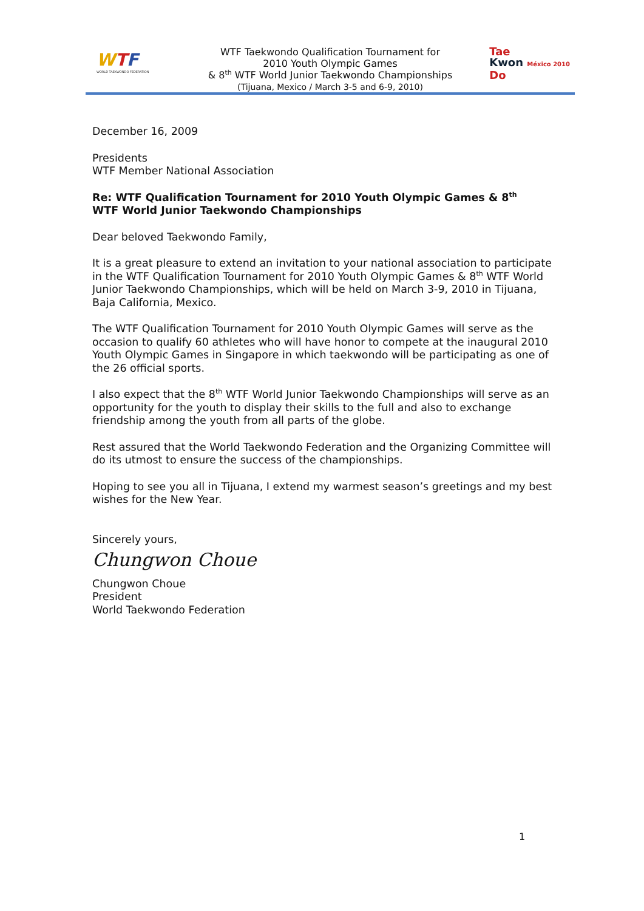WTF
WORLD TAEKWONDO FEDERATION
WTF Taekwondo Qualification Tournament for
2010 Youth Olympic Games
& 8<sup>th</sup> WTF World Junior Taekwondo Championships
(Tijuana, Mexico / March 3-5 and 6-9, 2010)
Tae
Kwon México 2010
Do
December 16, 2009
Presidents
WTF Member National Association
Re: WTF Qualification Tournament for 2010 Youth Olympic Games & 8<sup>th</sup>
WTF World Junior Taekwondo Championships
Dear beloved Taekwondo Family,
It is a great pleasure to extend an invitation to your national association to participate in the WTF Qualification Tournament for 2010 Youth Olympic Games & 8<sup>th</sup> WTF World Junior Taekwondo Championships, which will be held on March 3-9, 2010 in Tijuana, Baja California, Mexico.
The WTF Qualification Tournament for 2010 Youth Olympic Games will serve as the occasion to qualify 60 athletes who will have honor to compete at the inaugural 2010 Youth Olympic Games in Singapore in which taekwondo will be participating as one of the 26 official sports.
I also expect that the 8<sup>th</sup> WTF World Junior Taekwondo Championships will serve as an opportunity for the youth to display their skills to the full and also to exchange friendship among the youth from all parts of the globe.
Rest assured that the World Taekwondo Federation and the Organizing Committee will do its utmost to ensure the success of the championships.
Hoping to see you all in Tijuana, I extend my warmest season’s greetings and my best wishes for the New Year.
Sincerely yours,
Chungwon Choue
Chungwon Choue
President
World Taekwondo Federation
1